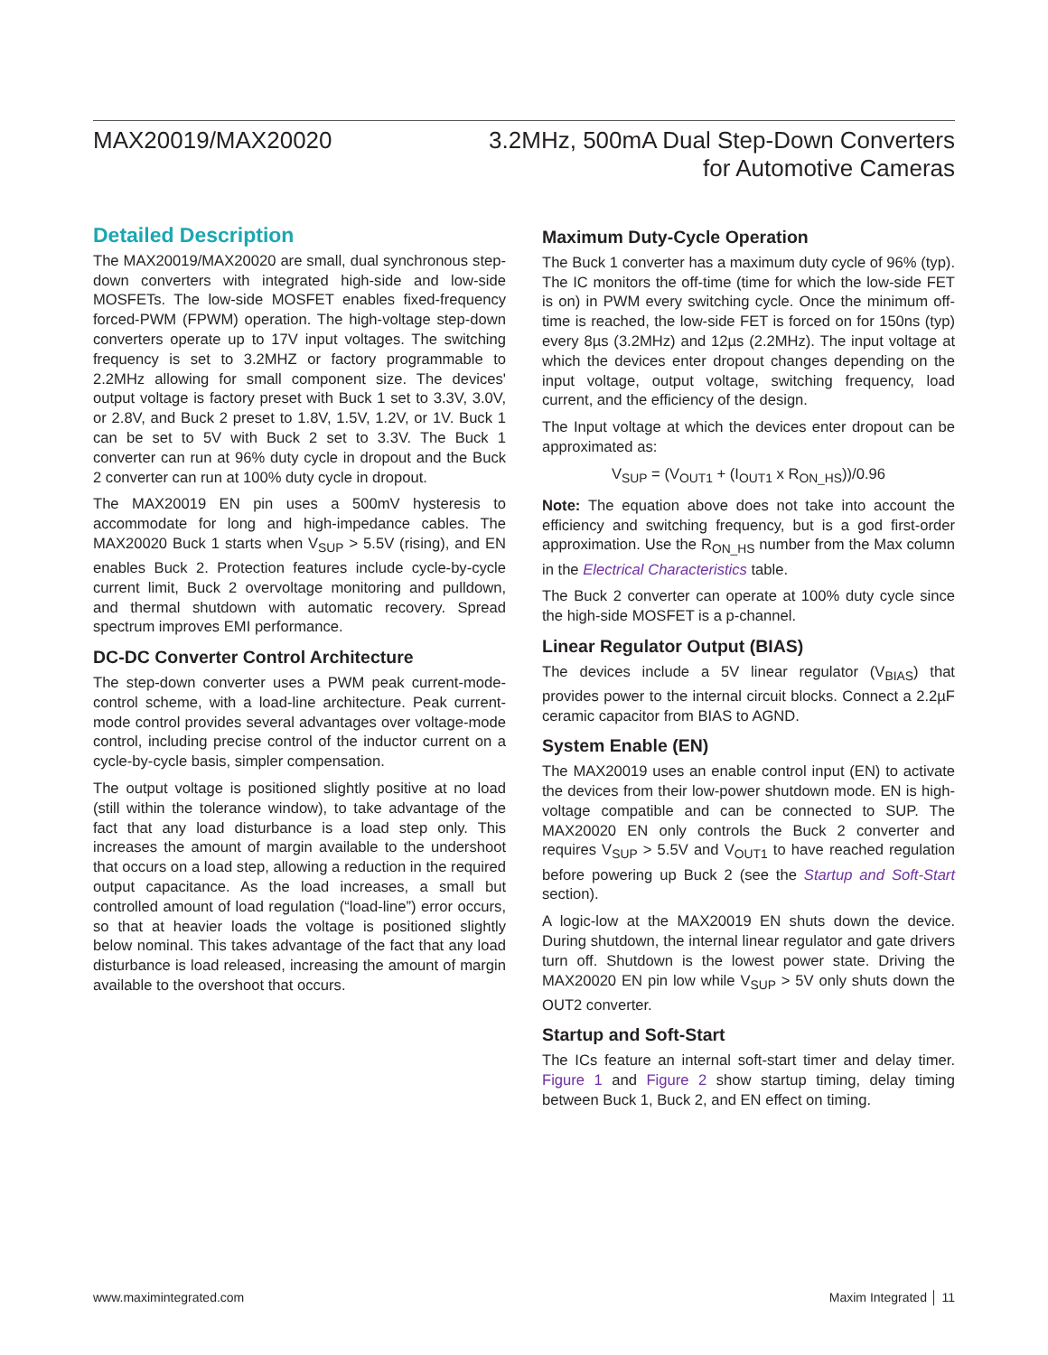MAX20019/MAX20020
3.2MHz, 500mA Dual Step-Down Converters
for Automotive Cameras
Detailed Description
The MAX20019/MAX20020 are small, dual synchronous step-down converters with integrated high-side and low-side MOSFETs. The low-side MOSFET enables fixed-frequency forced-PWM (FPWM) operation. The high-voltage step-down converters operate up to 17V input voltages. The switching frequency is set to 3.2MHZ or factory programmable to 2.2MHz allowing for small component size. The devices' output voltage is factory preset with Buck 1 set to 3.3V, 3.0V, or 2.8V, and Buck 2 preset to 1.8V, 1.5V, 1.2V, or 1V. Buck 1 can be set to 5V with Buck 2 set to 3.3V. The Buck 1 converter can run at 96% duty cycle in dropout and the Buck 2 converter can run at 100% duty cycle in dropout.
The MAX20019 EN pin uses a 500mV hysteresis to accommodate for long and high-impedance cables. The MAX20020 Buck 1 starts when V<sub>SUP</sub> > 5.5V (rising), and EN enables Buck 2. Protection features include cycle-by-cycle current limit, Buck 2 overvoltage monitoring and pulldown, and thermal shutdown with automatic recovery. Spread spectrum improves EMI performance.
DC-DC Converter Control Architecture
The step-down converter uses a PWM peak current-mode-control scheme, with a load-line architecture. Peak current-mode control provides several advantages over voltage-mode control, including precise control of the inductor current on a cycle-by-cycle basis, simpler compensation.
The output voltage is positioned slightly positive at no load (still within the tolerance window), to take advantage of the fact that any load disturbance is a load step only. This increases the amount of margin available to the undershoot that occurs on a load step, allowing a reduction in the required output capacitance. As the load increases, a small but controlled amount of load regulation (“load-line”) error occurs, so that at heavier loads the voltage is positioned slightly below nominal. This takes advantage of the fact that any load disturbance is load released, increasing the amount of margin available to the overshoot that occurs.
Maximum Duty-Cycle Operation
The Buck 1 converter has a maximum duty cycle of 96% (typ). The IC monitors the off-time (time for which the low-side FET is on) in PWM every switching cycle. Once the minimum off-time is reached, the low-side FET is forced on for 150ns (typ) every 8µs (3.2MHz) and 12µs (2.2MHz). The input voltage at which the devices enter dropout changes depending on the input voltage, output voltage, switching frequency, load current, and the efficiency of the design.
The Input voltage at which the devices enter dropout can be approximated as:
V<sub>SUP</sub> = (V<sub>OUT1</sub> + (I<sub>OUT1</sub> x R<sub>ON_HS</sub>))/0.96
Note: The equation above does not take into account the efficiency and switching frequency, but is a god first-order approximation. Use the R<sub>ON_HS</sub> number from the Max column in the Electrical Characteristics table.
The Buck 2 converter can operate at 100% duty cycle since the high-side MOSFET is a p-channel.
Linear Regulator Output (BIAS)
The devices include a 5V linear regulator (V<sub>BIAS</sub>) that provides power to the internal circuit blocks. Connect a 2.2µF ceramic capacitor from BIAS to AGND.
System Enable (EN)
The MAX20019 uses an enable control input (EN) to activate the devices from their low-power shutdown mode. EN is high-voltage compatible and can be connected to SUP. The MAX20020 EN only controls the Buck 2 converter and requires V<sub>SUP</sub> > 5.5V and V<sub>OUT1</sub> to have reached regulation before powering up Buck 2 (see the Startup and Soft-Start section).
A logic-low at the MAX20019 EN shuts down the device. During shutdown, the internal linear regulator and gate drivers turn off. Shutdown is the lowest power state. Driving the MAX20020 EN pin low while V<sub>SUP</sub> > 5V only shuts down the OUT2 converter.
Startup and Soft-Start
The ICs feature an internal soft-start timer and delay timer. Figure 1 and Figure 2 show startup timing, delay timing between Buck 1, Buck 2, and EN effect on timing.
www.maximintegrated.com Maxim Integrated │ 11